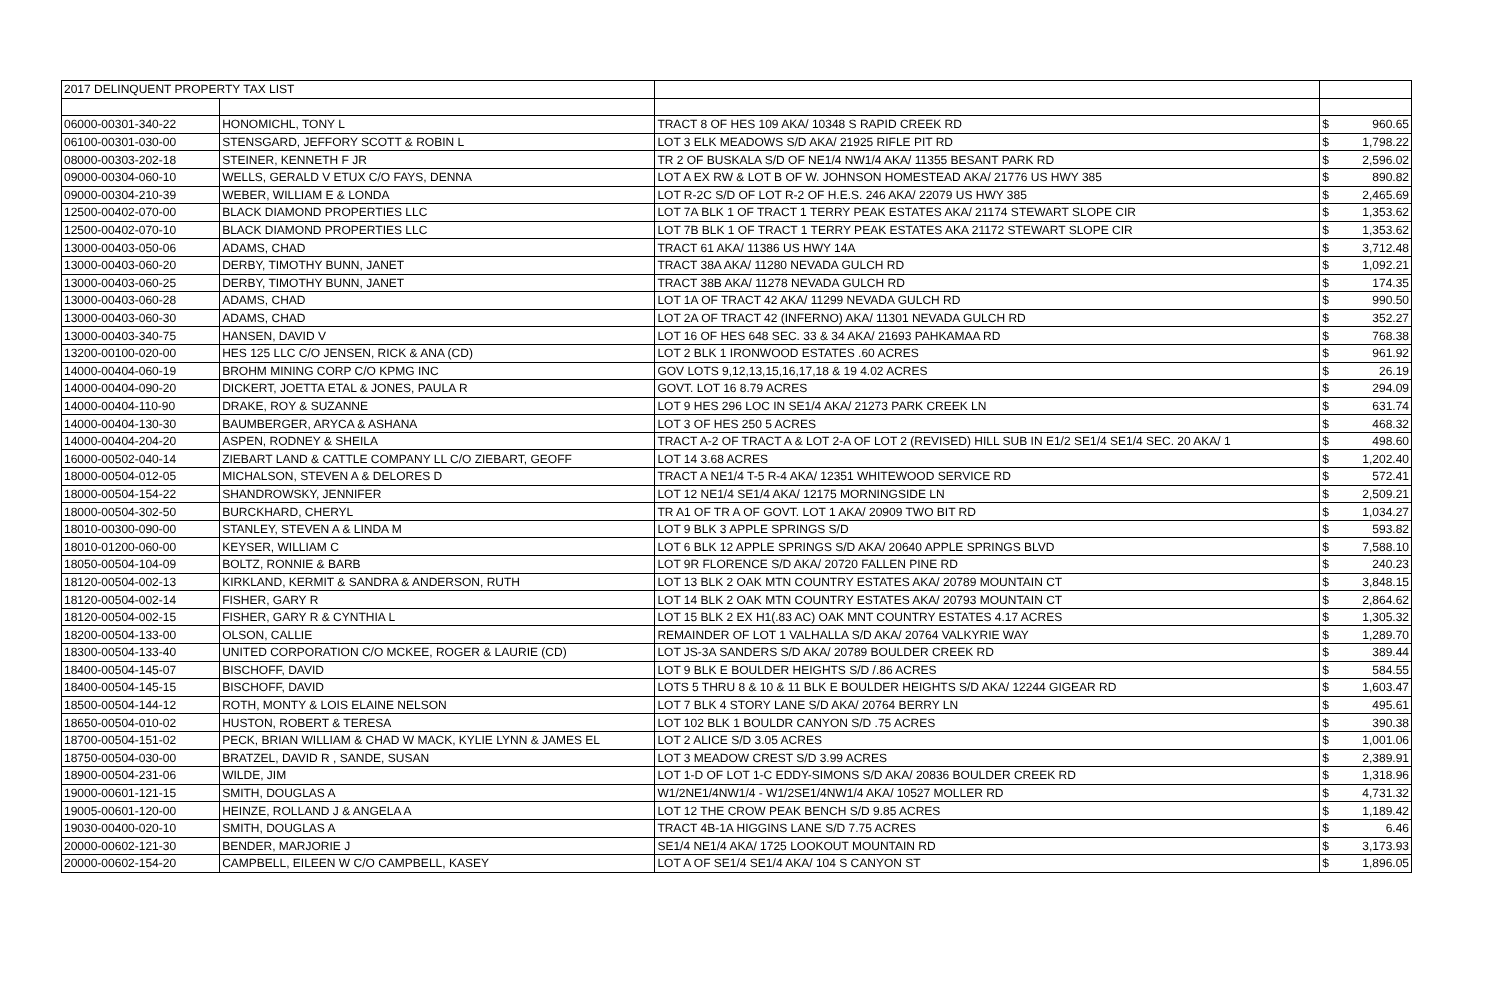| 2017 DELINQUENT PROPERTY TAX LIST | | | | |
| 06000-00301-340-22 | HONOMICHL, TONY L | TRACT 8 OF HES 109 AKA/ 10348 S RAPID CREEK RD | $ | 960.65 |
| 06100-00301-030-00 | STENSGARD, JEFFORY SCOTT & ROBIN L | LOT 3 ELK MEADOWS S/D AKA/ 21925 RIFLE PIT RD | $ | 1,798.22 |
| 08000-00303-202-18 | STEINER, KENNETH F JR | TR 2 OF BUSKALA S/D OF NE1/4 NW1/4 AKA/ 11355 BESANT PARK RD | $ | 2,596.02 |
| 09000-00304-060-10 | WELLS, GERALD V ETUX C/O FAYS, DENNA | LOT A EX RW & LOT B OF W. JOHNSON HOMESTEAD AKA/ 21776 US HWY 385 | $ | 890.82 |
| 09000-00304-210-39 | WEBER, WILLIAM E & LONDA | LOT R-2C S/D OF LOT R-2 OF H.E.S. 246 AKA/ 22079 US HWY 385 | $ | 2,465.69 |
| 12500-00402-070-00 | BLACK DIAMOND PROPERTIES LLC | LOT 7A BLK 1 OF TRACT 1 TERRY PEAK ESTATES AKA/ 21174 STEWART SLOPE CIR | $ | 1,353.62 |
| 12500-00402-070-10 | BLACK DIAMOND PROPERTIES LLC | LOT 7B BLK 1 OF TRACT 1 TERRY PEAK ESTATES AKA 21172 STEWART SLOPE CIR | $ | 1,353.62 |
| 13000-00403-050-06 | ADAMS, CHAD | TRACT 61 AKA/ 11386 US HWY 14A | $ | 3,712.48 |
| 13000-00403-060-20 | DERBY, TIMOTHY BUNN, JANET | TRACT 38A AKA/ 11280 NEVADA GULCH RD | $ | 1,092.21 |
| 13000-00403-060-25 | DERBY, TIMOTHY BUNN, JANET | TRACT 38B AKA/ 11278 NEVADA GULCH RD | $ | 174.35 |
| 13000-00403-060-28 | ADAMS, CHAD | LOT 1A OF TRACT 42 AKA/ 11299 NEVADA GULCH RD | $ | 990.50 |
| 13000-00403-060-30 | ADAMS, CHAD | LOT 2A OF TRACT 42 (INFERNO) AKA/ 11301 NEVADA GULCH RD | $ | 352.27 |
| 13000-00403-340-75 | HANSEN, DAVID V | LOT 16 OF HES 648 SEC. 33 & 34 AKA/ 21693 PAHKAMAA RD | $ | 768.38 |
| 13200-00100-020-00 | HES 125 LLC C/O JENSEN, RICK & ANA (CD) | LOT 2 BLK 1 IRONWOOD ESTATES .60 ACRES | $ | 961.92 |
| 14000-00404-060-19 | BROHM MINING CORP C/O KPMG INC | GOV LOTS 9,12,13,15,16,17,18 & 19 4.02 ACRES | $ | 26.19 |
| 14000-00404-090-20 | DICKERT, JOETTA ETAL & JONES, PAULA R | GOVT. LOT 16 8.79 ACRES | $ | 294.09 |
| 14000-00404-110-90 | DRAKE, ROY & SUZANNE | LOT 9 HES 296 LOC IN SE1/4 AKA/ 21273 PARK CREEK LN | $ | 631.74 |
| 14000-00404-130-30 | BAUMBERGER, ARYCA & ASHANA | LOT 3 OF HES 250 5 ACRES | $ | 468.32 |
| 14000-00404-204-20 | ASPEN, RODNEY & SHEILA | TRACT A-2 OF TRACT A & LOT 2-A OF LOT 2 (REVISED) HILL SUB IN E1/2 SE1/4 SE1/4 SEC. 20 AKA/ 1 | $ | 498.60 |
| 16000-00502-040-14 | ZIEBART LAND & CATTLE COMPANY LL C/O ZIEBART, GEOFF | LOT 14 3.68 ACRES | $ | 1,202.40 |
| 18000-00504-012-05 | MICHALSON, STEVEN A & DELORES D | TRACT A NE1/4 T-5 R-4 AKA/ 12351 WHITEWOOD SERVICE RD | $ | 572.41 |
| 18000-00504-154-22 | SHANDROWSKY, JENNIFER | LOT 12 NE1/4 SE1/4 AKA/ 12175 MORNINGSIDE LN | $ | 2,509.21 |
| 18000-00504-302-50 | BURCKHARD, CHERYL | TR A1 OF TR A OF GOVT. LOT 1 AKA/ 20909 TWO BIT RD | $ | 1,034.27 |
| 18010-00300-090-00 | STANLEY, STEVEN A & LINDA M | LOT 9 BLK 3 APPLE SPRINGS S/D | $ | 593.82 |
| 18010-01200-060-00 | KEYSER, WILLIAM C | LOT 6 BLK 12 APPLE SPRINGS S/D AKA/ 20640 APPLE SPRINGS BLVD | $ | 7,588.10 |
| 18050-00504-104-09 | BOLTZ, RONNIE & BARB | LOT 9R FLORENCE S/D AKA/ 20720 FALLEN PINE RD | $ | 240.23 |
| 18120-00504-002-13 | KIRKLAND, KERMIT & SANDRA & ANDERSON, RUTH | LOT 13 BLK 2 OAK MTN COUNTRY ESTATES AKA/ 20789 MOUNTAIN CT | $ | 3,848.15 |
| 18120-00504-002-14 | FISHER, GARY R | LOT 14 BLK 2 OAK MTN COUNTRY ESTATES AKA/ 20793 MOUNTAIN CT | $ | 2,864.62 |
| 18120-00504-002-15 | FISHER, GARY R & CYNTHIA L | LOT 15 BLK 2 EX H1(.83 AC) OAK MNT COUNTRY ESTATES 4.17 ACRES | $ | 1,305.32 |
| 18200-00504-133-00 | OLSON, CALLIE | REMAINDER OF LOT 1 VALHALLA S/D AKA/ 20764 VALKYRIE WAY | $ | 1,289.70 |
| 18300-00504-133-40 | UNITED CORPORATION C/O MCKEE, ROGER & LAURIE (CD) | LOT JS-3A SANDERS S/D AKA/ 20789 BOULDER CREEK RD | $ | 389.44 |
| 18400-00504-145-07 | BISCHOFF, DAVID | LOT 9 BLK E BOULDER HEIGHTS S/D /.86 ACRES | $ | 584.55 |
| 18400-00504-145-15 | BISCHOFF, DAVID | LOTS 5 THRU 8 & 10 & 11 BLK E BOULDER HEIGHTS S/D AKA/ 12244 GIGEAR RD | $ | 1,603.47 |
| 18500-00504-144-12 | ROTH, MONTY & LOIS ELAINE NELSON | LOT 7 BLK 4 STORY LANE S/D AKA/ 20764 BERRY LN | $ | 495.61 |
| 18650-00504-010-02 | HUSTON, ROBERT & TERESA | LOT 102 BLK 1 BOULDR CANYON S/D .75 ACRES | $ | 390.38 |
| 18700-00504-151-02 | PECK, BRIAN WILLIAM & CHAD W MACK, KYLIE LYNN & JAMES EL | LOT 2 ALICE S/D 3.05 ACRES | $ | 1,001.06 |
| 18750-00504-030-00 | BRATZEL, DAVID R , SANDE, SUSAN | LOT 3 MEADOW CREST S/D 3.99 ACRES | $ | 2,389.91 |
| 18900-00504-231-06 | WILDE, JIM | LOT 1-D OF LOT 1-C EDDY-SIMONS S/D AKA/ 20836 BOULDER CREEK RD | $ | 1,318.96 |
| 19000-00601-121-15 | SMITH, DOUGLAS A | W1/2NE1/4NW1/4 - W1/2SE1/4NW1/4 AKA/ 10527 MOLLER RD | $ | 4,731.32 |
| 19005-00601-120-00 | HEINZE, ROLLAND J & ANGELA A | LOT 12 THE CROW PEAK BENCH S/D 9.85 ACRES | $ | 1,189.42 |
| 19030-00400-020-10 | SMITH, DOUGLAS A | TRACT 4B-1A HIGGINS LANE S/D 7.75 ACRES | $ | 6.46 |
| 20000-00602-121-30 | BENDER, MARJORIE J | SE1/4 NE1/4 AKA/ 1725 LOOKOUT MOUNTAIN RD | $ | 3,173.93 |
| 20000-00602-154-20 | CAMPBELL, EILEEN W C/O CAMPBELL, KASEY | LOT A OF SE1/4 SE1/4 AKA/ 104 S CANYON ST | $ | 1,896.05 |